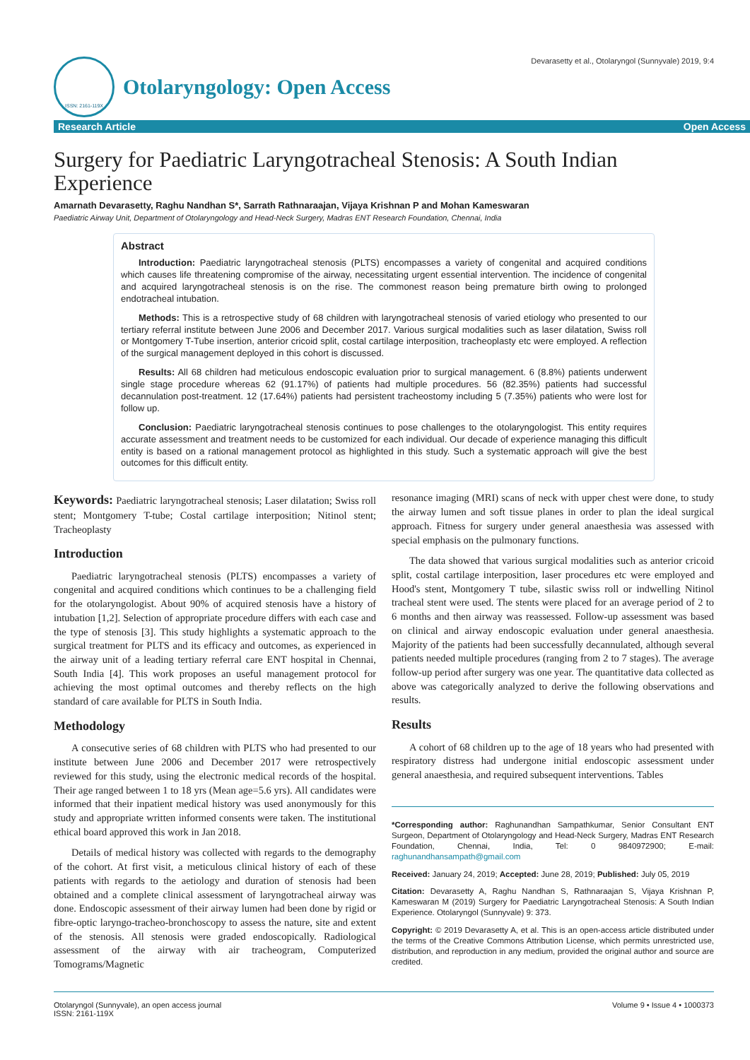ISSN: 2161-119X
Otolaryngology: Open Access
Devarasetty et al., Otolaryngol (Sunnyvale) 2019, 9:4
Research Article Open Access
Surgery for Paediatric Laryngotracheal Stenosis: A South Indian Experience
Amarnath Devarasetty, Raghu Nandhan S*, Sarrath Rathnaraajan, Vijaya Krishnan P and Mohan Kameswaran
Paediatric Airway Unit, Department of Otolaryngology and Head-Neck Surgery, Madras ENT Research Foundation, Chennai, India
Abstract
Introduction: Paediatric laryngotracheal stenosis (PLTS) encompasses a variety of congenital and acquired conditions which causes life threatening compromise of the airway, necessitating urgent essential intervention. The incidence of congenital and acquired laryngotracheal stenosis is on the rise. The commonest reason being premature birth owing to prolonged endotracheal intubation.
Methods: This is a retrospective study of 68 children with laryngotracheal stenosis of varied etiology who presented to our tertiary referral institute between June 2006 and December 2017. Various surgical modalities such as laser dilatation, Swiss roll or Montgomery T-Tube insertion, anterior cricoid split, costal cartilage interposition, tracheoplasty etc were employed. A reflection of the surgical management deployed in this cohort is discussed.
Results: All 68 children had meticulous endoscopic evaluation prior to surgical management. 6 (8.8%) patients underwent single stage procedure whereas 62 (91.17%) of patients had multiple procedures. 56 (82.35%) patients had successful decannulation post-treatment. 12 (17.64%) patients had persistent tracheostomy including 5 (7.35%) patients who were lost for follow up.
Conclusion: Paediatric laryngotracheal stenosis continues to pose challenges to the otolaryngologist. This entity requires accurate assessment and treatment needs to be customized for each individual. Our decade of experience managing this difficult entity is based on a rational management protocol as highlighted in this study. Such a systematic approach will give the best outcomes for this difficult entity.
Keywords: Paediatric laryngotracheal stenosis; Laser dilatation; Swiss roll stent; Montgomery T-tube; Costal cartilage interposition; Nitinol stent; Tracheoplasty
Introduction
Paediatric laryngotracheal stenosis (PLTS) encompasses a variety of congenital and acquired conditions which continues to be a challenging field for the otolaryngologist. About 90% of acquired stenosis have a history of intubation [1,2]. Selection of appropriate procedure differs with each case and the type of stenosis [3]. This study highlights a systematic approach to the surgical treatment for PLTS and its efficacy and outcomes, as experienced in the airway unit of a leading tertiary referral care ENT hospital in Chennai, South India [4]. This work proposes an useful management protocol for achieving the most optimal outcomes and thereby reflects on the high standard of care available for PLTS in South India.
Methodology
A consecutive series of 68 children with PLTS who had presented to our institute between June 2006 and December 2017 were retrospectively reviewed for this study, using the electronic medical records of the hospital. Their age ranged between 1 to 18 yrs (Mean age=5.6 yrs). All candidates were informed that their inpatient medical history was used anonymously for this study and appropriate written informed consents were taken. The institutional ethical board approved this work in Jan 2018.
Details of medical history was collected with regards to the demography of the cohort. At first visit, a meticulous clinical history of each of these patients with regards to the aetiology and duration of stenosis had been obtained and a complete clinical assessment of laryngotracheal airway was done. Endoscopic assessment of their airway lumen had been done by rigid or fibre-optic laryngo-tracheo-bronchoscopy to assess the nature, site and extent of the stenosis. All stenosis were graded endoscopically. Radiological assessment of the airway with air tracheogram, Computerized Tomograms/Magnetic
resonance imaging (MRI) scans of neck with upper chest were done, to study the airway lumen and soft tissue planes in order to plan the ideal surgical approach. Fitness for surgery under general anaesthesia was assessed with special emphasis on the pulmonary functions.
The data showed that various surgical modalities such as anterior cricoid split, costal cartilage interposition, laser procedures etc were employed and Hood's stent, Montgomery T tube, silastic swiss roll or indwelling Nitinol tracheal stent were used. The stents were placed for an average period of 2 to 6 months and then airway was reassessed. Follow-up assessment was based on clinical and airway endoscopic evaluation under general anaesthesia. Majority of the patients had been successfully decannulated, although several patients needed multiple procedures (ranging from 2 to 7 stages). The average follow-up period after surgery was one year. The quantitative data collected as above was categorically analyzed to derive the following observations and results.
Results
A cohort of 68 children up to the age of 18 years who had presented with respiratory distress had undergone initial endoscopic assessment under general anaesthesia, and required subsequent interventions. Tables
*Corresponding author: Raghunandhan Sampathkumar, Senior Consultant ENT Surgeon, Department of Otolaryngology and Head-Neck Surgery, Madras ENT Research Foundation, Chennai, India, Tel: 0 9840972900; E-mail: raghunandhansampath@gmail.com
Received: January 24, 2019; Accepted: June 28, 2019; Published: July 05, 2019
Citation: Devarasetty A, Raghu Nandhan S, Rathnaraajan S, Vijaya Krishnan P, Kameswaran M (2019) Surgery for Paediatric Laryngotracheal Stenosis: A South Indian Experience. Otolaryngol (Sunnyvale) 9: 373.
Copyright: © 2019 Devarasetty A, et al. This is an open-access article distributed under the terms of the Creative Commons Attribution License, which permits unrestricted use, distribution, and reproduction in any medium, provided the original author and source are credited.
Otolaryngol (Sunnyvale), an open access journal
ISSN: 2161-119X Volume 9 • Issue 4 • 1000373